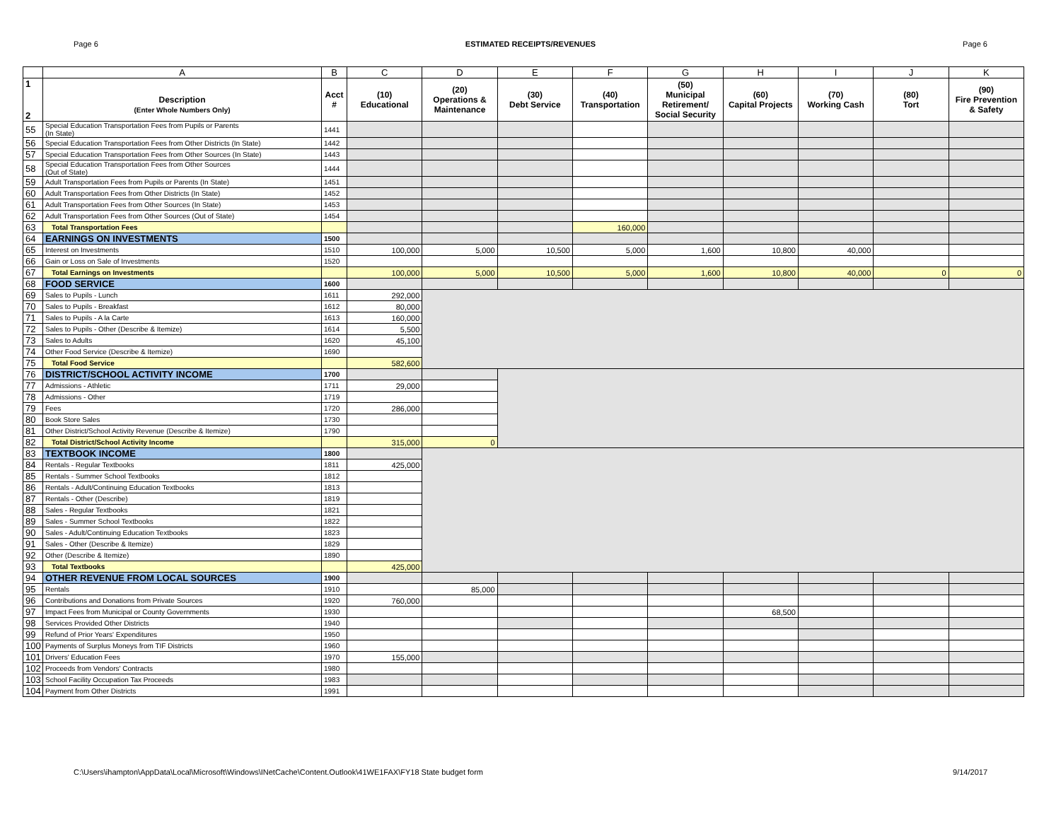Page 6 ESTIMATED RECEIPTS/REVENUES Page 6
| | A | B | C | D | E | F | G | H | I | J | K |
| --- | --- | --- | --- | --- | --- | --- | --- | --- | --- | --- | --- |
| 1 2 | Description (Enter Whole Numbers Only) | Acct # | (10) Educational | (20) Operations & Maintenance | (30) Debt Service | (40) Transportation | (50) Municipal Retirement/ Social Security | (60) Capital Projects | (70) Working Cash | (80) Tort | (90) Fire Prevention & Safety |
| 55 | Special Education Transportation Fees from Pupils or Parents (In State) | 1441 | | | | | | | | | |
| 56 | Special Education Transportation Fees from Other Districts (In State) | 1442 | | | | | | | | | |
| 57 | Special Education Transportation Fees from Other Sources (In State) | 1443 | | | | | | | | | |
| 58 | Special Education Transportation Fees from Other Sources (Out of State) | 1444 | | | | | | | | | |
| 59 | Adult Transportation Fees from Pupils or Parents (In State) | 1451 | | | | | | | | | |
| 60 | Adult Transportation Fees from Other Districts (In State) | 1452 | | | | | | | | | |
| 61 | Adult Transportation Fees from Other Sources (In State) | 1453 | | | | | | | | | |
| 62 | Adult Transportation Fees from Other Sources (Out of State) | 1454 | | | | | | | | | |
| 63 | Total Transportation Fees | | | | | 160,000 | | | | | |
| 64 | EARNINGS ON INVESTMENTS | 1500 | | | | | | | | | |
| 65 | Interest on Investments | 1510 | 100,000 | 5,000 | 10,500 | 5,000 | 1,600 | 10,800 | 40,000 | | |
| 66 | Gain or Loss on Sale of Investments | 1520 | | | | | | | | | |
| 67 | Total Earnings on Investments | | 100,000 | 5,000 | 10,500 | 5,000 | 1,600 | 10,800 | 40,000 | 0 | 0 |
| 68 | FOOD SERVICE | 1600 | | | | | | | | | |
| 69 | Sales to Pupils - Lunch | 1611 | 292,000 | | | | | | | | |
| 70 | Sales to Pupils - Breakfast | 1612 | 80,000 | | | | | | | | |
| 71 | Sales to Pupils - A la Carte | 1613 | 160,000 | | | | | | | | |
| 72 | Sales to Pupils - Other (Describe & Itemize) | 1614 | 5,500 | | | | | | | | |
| 73 | Sales to Adults | 1620 | 45,100 | | | | | | | | |
| 74 | Other Food Service (Describe & Itemize) | 1690 | | | | | | | | | |
| 75 | Total Food Service | | 582,600 | | | | | | | | |
| 76 | DISTRICT/SCHOOL ACTIVITY INCOME | 1700 | | | | | | | | | |
| 77 | Admissions - Athletic | 1711 | 29,000 | | | | | | | | |
| 78 | Admissions - Other | 1719 | | | | | | | | | |
| 79 | Fees | 1720 | 286,000 | | | | | | | | |
| 80 | Book Store Sales | 1730 | | | | | | | | | |
| 81 | Other District/School Activity Revenue (Describe & Itemize) | 1790 | | | | | | | | | |
| 82 | Total District/School Activity Income | | 315,000 | 0 | | | | | | | |
| 83 | TEXTBOOK INCOME | 1800 | | | | | | | | | |
| 84 | Rentals - Regular Textbooks | 1811 | 425,000 | | | | | | | | |
| 85 | Rentals - Summer School Textbooks | 1812 | | | | | | | | | |
| 86 | Rentals - Adult/Continuing Education Textbooks | 1813 | | | | | | | | | |
| 87 | Rentals - Other (Describe) | 1819 | | | | | | | | | |
| 88 | Sales - Regular Textbooks | 1821 | | | | | | | | | |
| 89 | Sales - Summer School Textbooks | 1822 | | | | | | | | | |
| 90 | Sales - Adult/Continuing Education Textbooks | 1823 | | | | | | | | | |
| 91 | Sales - Other (Describe & Itemize) | 1829 | | | | | | | | | |
| 92 | Other (Describe & Itemize) | 1890 | | | | | | | | | |
| 93 | Total Textbooks | | 425,000 | | | | | | | | |
| 94 | OTHER REVENUE FROM LOCAL SOURCES | 1900 | | | | | | | | | |
| 95 | Rentals | 1910 | | 85,000 | | | | | | | |
| 96 | Contributions and Donations from Private Sources | 1920 | 760,000 | | | | | | | | |
| 97 | Impact Fees from Municipal or County Governments | 1930 | | | | | | 68,500 | | | |
| 98 | Services Provided Other Districts | 1940 | | | | | | | | | |
| 99 | Refund of Prior Years' Expenditures | 1950 | | | | | | | | | |
| 100 | Payments of Surplus Moneys from TIF Districts | 1960 | | | | | | | | | |
| 101 | Drivers' Education Fees | 1970 | 155,000 | | | | | | | | |
| 102 | Proceeds from Vendors' Contracts | 1980 | | | | | | | | | |
| 103 | School Facility Occupation Tax Proceeds | 1983 | | | | | | | | | |
| 104 | Payment from Other Districts | 1991 | | | | | | | | | |
C:\Users\ihampton\AppData\Local\Microsoft\Windows\INetCache\Content.Outlook\41WE1FAX\FY18 State budget form 9/14/2017